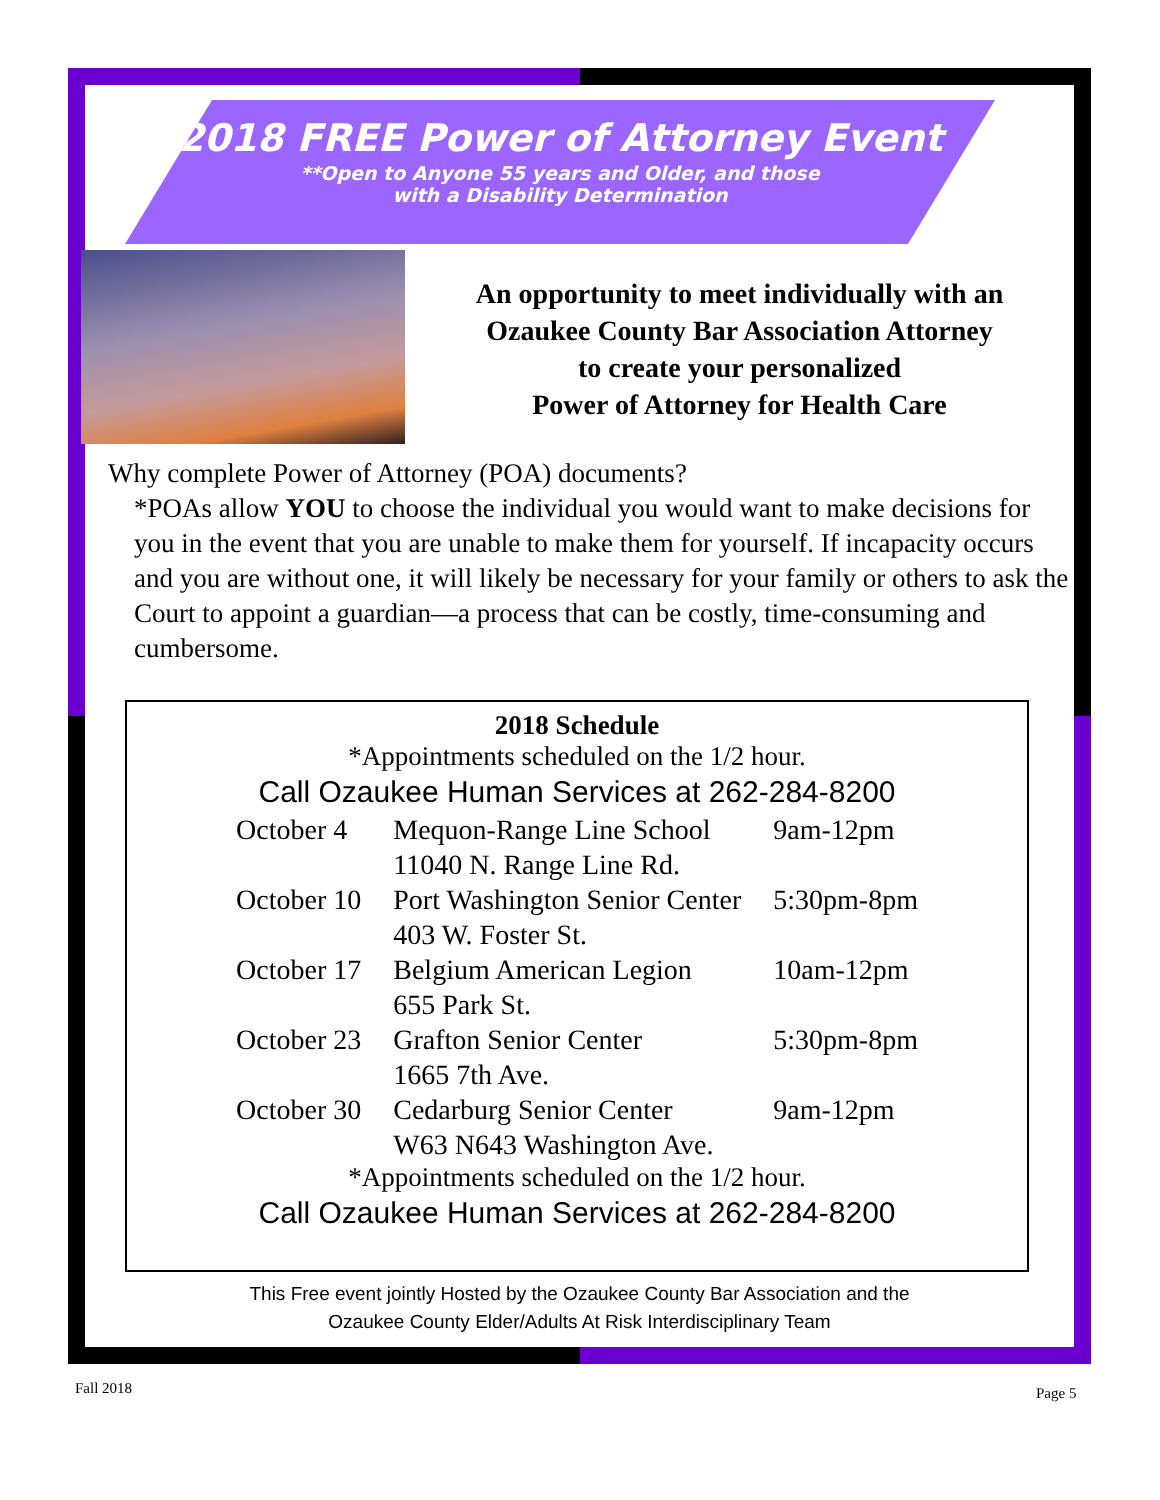2018 FREE Power of Attorney Event
**Open to Anyone 55 years and Older, and those with a Disability Determination
An opportunity to meet individually with an
Ozaukee County Bar Association Attorney
to create your personalized
Power of Attorney for Health Care
Why complete Power of Attorney (POA) documents?
*POAs allow YOU to choose the individual you would want to make decisions for you in the event that you are unable to make them for yourself. If incapacity occurs and you are without one, it will likely be necessary for your family or others to ask the Court to appoint a guardian—a process that can be costly, time-consuming and cumbersome.
2018 Schedule
*Appointments scheduled on the 1/2 hour.
Call Ozaukee Human Services at 262-284-8200
| October 4 | Mequon-Range Line School 11040 N. Range Line Rd. | 9am-12pm |
| October 10 | Port Washington Senior Center 403 W. Foster St. | 5:30pm-8pm |
| October 17 | Belgium American Legion 655 Park St. | 10am-12pm |
| October 23 | Grafton Senior Center 1665 7th Ave. | 5:30pm-8pm |
| October 30 | Cedarburg Senior Center W63 N643 Washington Ave. | 9am-12pm |
*Appointments scheduled on the 1/2 hour.
Call Ozaukee Human Services at 262-284-8200
This Free event jointly Hosted by the Ozaukee County Bar Association and the
Ozaukee County Elder/Adults At Risk Interdisciplinary Team
Fall 2018 Page 5